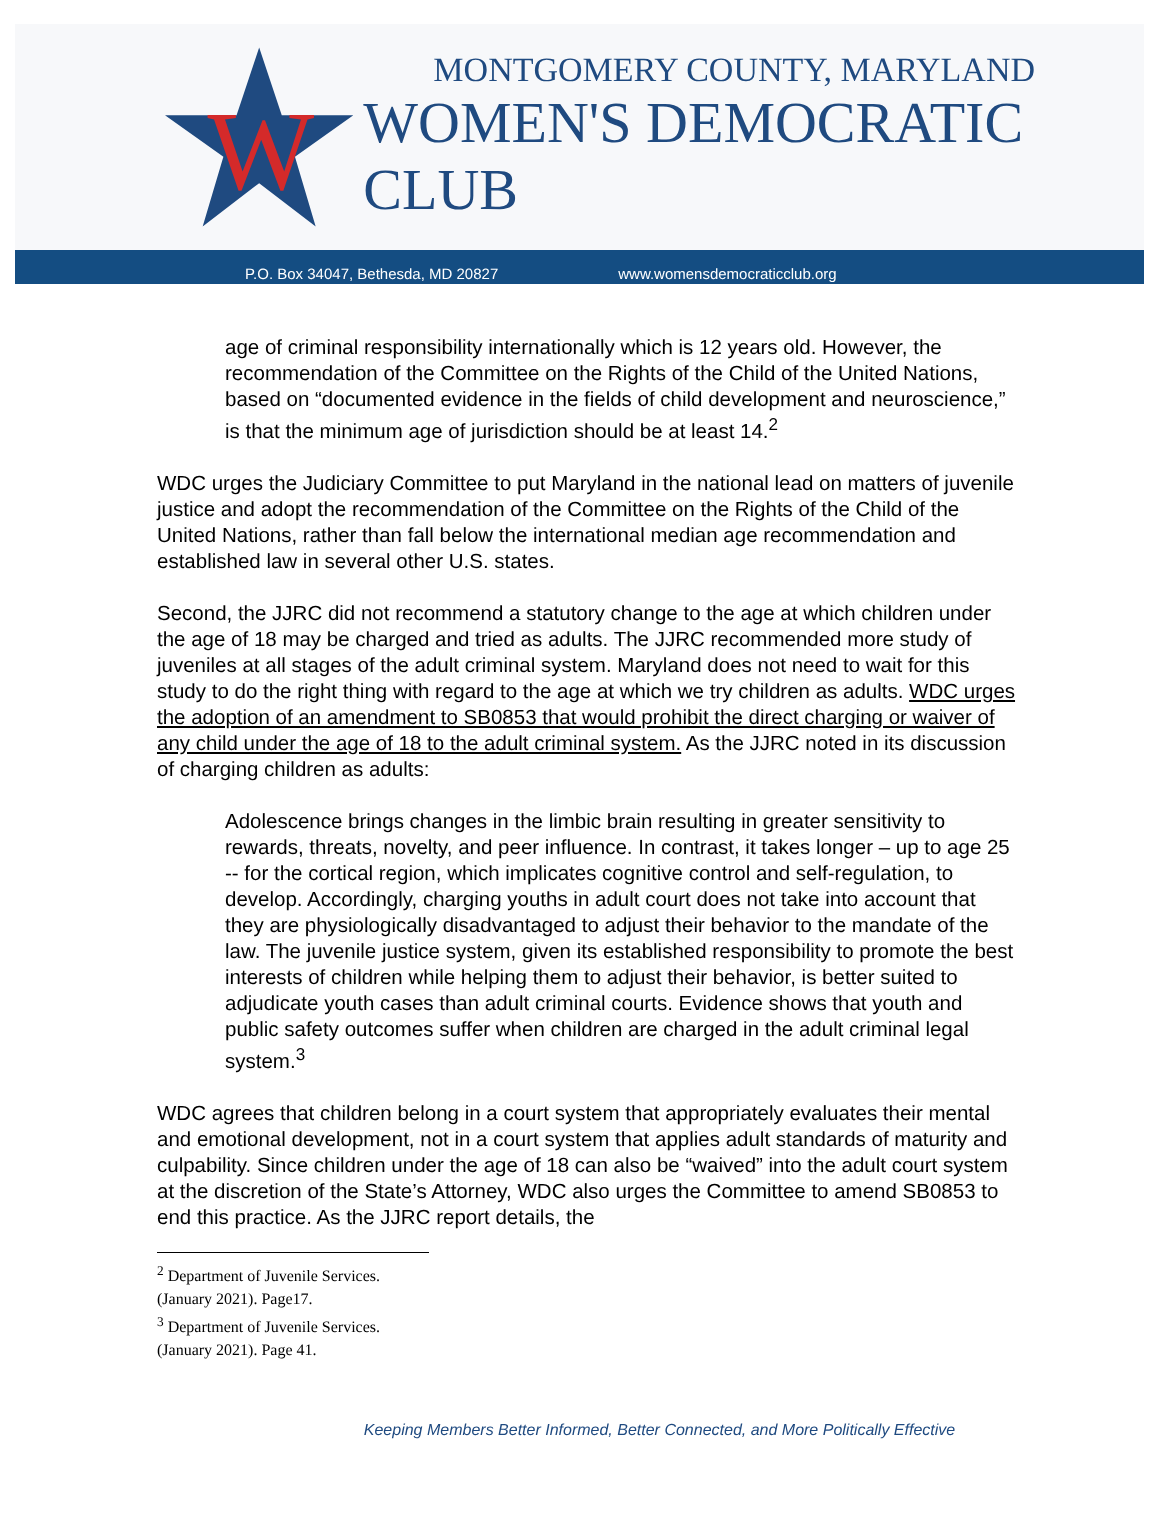W
MONTGOMERY COUNTY, MARYLAND
WOMEN'S DEMOCRATIC CLUB
P.O. Box 34047, Bethesda, MD 20827 www.womensdemocraticclub.org
age of criminal responsibility internationally which is 12 years old. However, the recommendation of the Committee on the Rights of the Child of the United Nations, based on “documented evidence in the fields of child development and neuroscience,” is that the minimum age of jurisdiction should be at least 14.<sup>2</sup>
WDC urges the Judiciary Committee to put Maryland in the national lead on matters of juvenile justice and adopt the recommendation of the Committee on the Rights of the Child of the United Nations, rather than fall below the international median age recommendation and established law in several other U.S. states.
Second, the JJRC did not recommend a statutory change to the age at which children under the age of 18 may be charged and tried as adults. The JJRC recommended more study of juveniles at all stages of the adult criminal system. Maryland does not need to wait for this study to do the right thing with regard to the age at which we try children as adults. WDC urges the adoption of an amendment to SB0853 that would prohibit the direct charging or waiver of any child under the age of 18 to the adult criminal system. As the JJRC noted in its discussion of charging children as adults:
Adolescence brings changes in the limbic brain resulting in greater sensitivity to rewards, threats, novelty, and peer influence. In contrast, it takes longer – up to age 25 -- for the cortical region, which implicates cognitive control and self-regulation, to develop. Accordingly, charging youths in adult court does not take into account that they are physiologically disadvantaged to adjust their behavior to the mandate of the law. The juvenile justice system, given its established responsibility to promote the best interests of children while helping them to adjust their behavior, is better suited to adjudicate youth cases than adult criminal courts. Evidence shows that youth and public safety outcomes suffer when children are charged in the adult criminal legal system.<sup>3</sup>
WDC agrees that children belong in a court system that appropriately evaluates their mental and emotional development, not in a court system that applies adult standards of maturity and culpability. Since children under the age of 18 can also be “waived” into the adult court system at the discretion of the State’s Attorney, WDC also urges the Committee to amend SB0853 to end this practice. As the JJRC report details, the
<sup>2</sup> Department of Juvenile Services. (January 2021). Page17.
<sup>3</sup> Department of Juvenile Services. (January 2021). Page 41.
Keeping Members Better Informed, Better Connected, and More Politically Effective